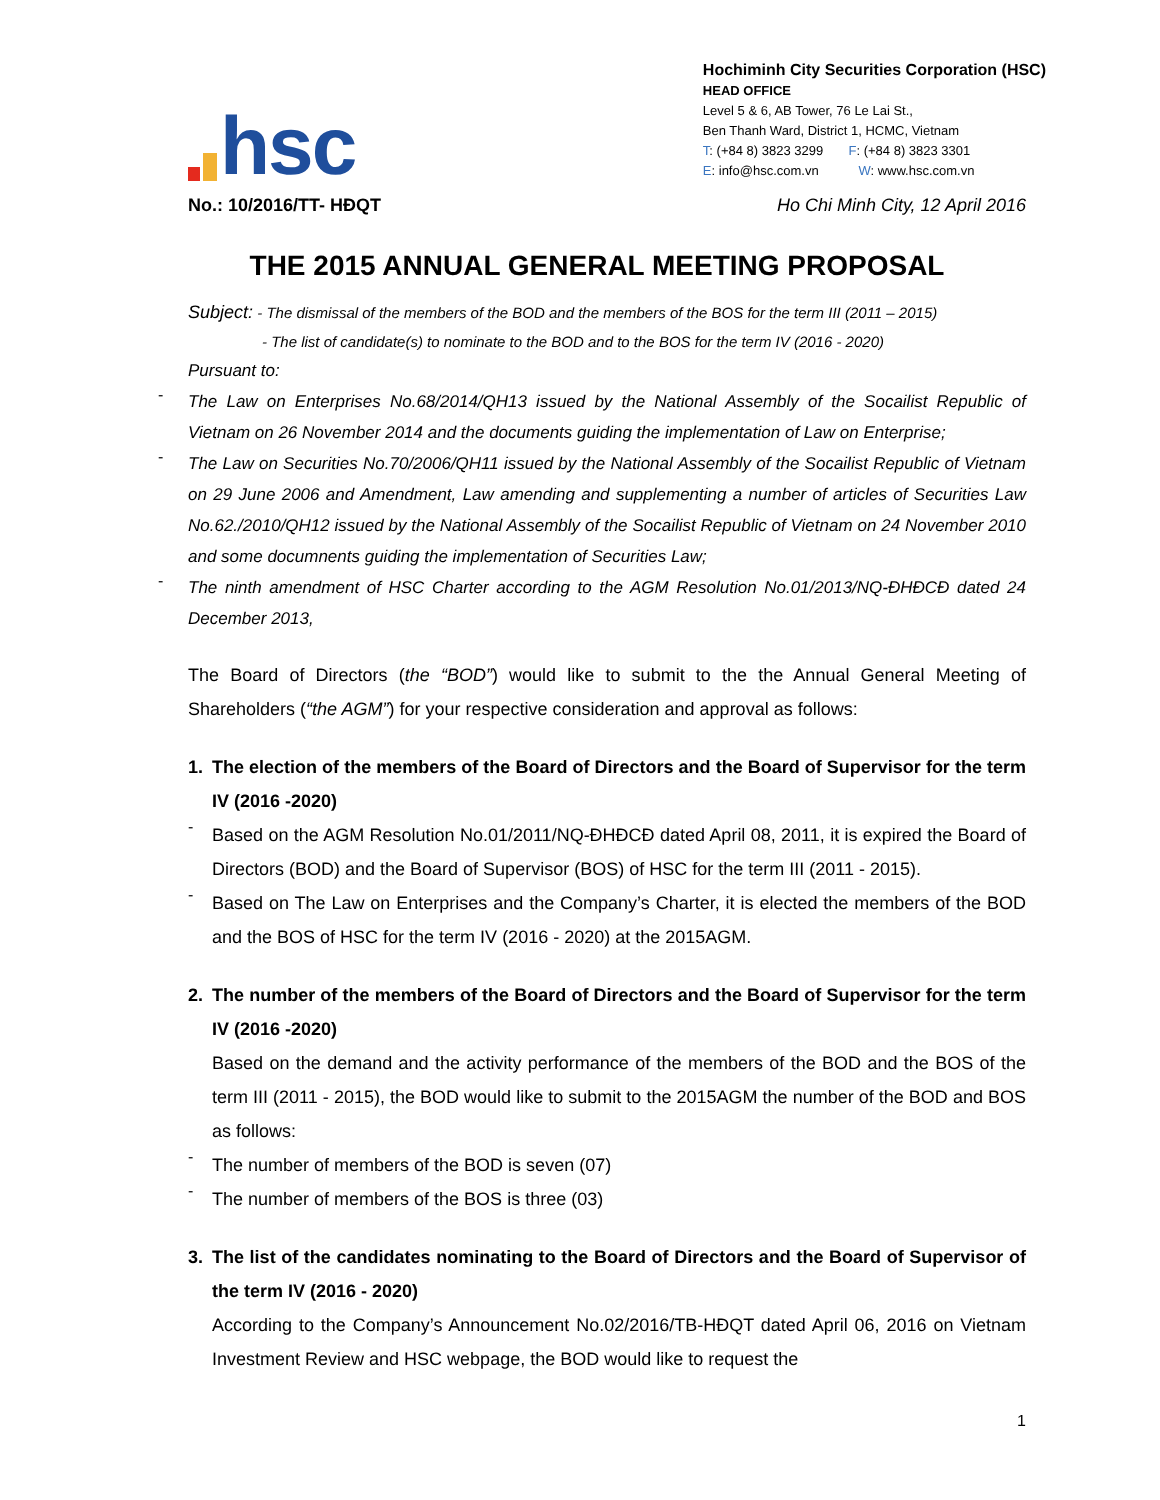hsc
Hochiminh City Securities Corporation (HSC)
HEAD OFFICE
Level 5 & 6, AB Tower, 76 Le Lai St.,
Ben Thanh Ward, District 1, HCMC, Vietnam
T: (+84 8) 3823 3299 F: (+84 8) 3823 3301
E: info@hsc.com.vn W: www.hsc.com.vn
No.: 10/2016/TT- HĐQT Ho Chi Minh City, 12 April 2016
THE 2015 ANNUAL GENERAL MEETING PROPOSAL
Subject: - The dismissal of the members of the BOD and the members of the BOS for the term III (2011 – 2015)
- The list of candidate(s) to nominate to the BOD and to the BOS for the term IV (2016 - 2020)
Pursuant to:
-
The Law on Enterprises No.68/2014/QH13 issued by the National Assembly of the Socailist Republic of Vietnam on 26 November 2014 and the documents guiding the implementation of Law on Enterprise;
-
The Law on Securities No.70/2006/QH11 issued by the National Assembly of the Socailist Republic of Vietnam on 29 June 2006 and Amendment, Law amending and supplementing a number of articles of Securities Law No.62./2010/QH12 issued by the National Assembly of the Socailist Republic of Vietnam on 24 November 2010 and some documnents guiding the implementation of Securities Law;
-
The ninth amendment of HSC Charter according to the AGM Resolution No.01/2013/NQ-ĐHĐCĐ dated 24 December 2013,
The Board of Directors (the “BOD”) would like to submit to the the Annual General Meeting of Shareholders (“the AGM”) for your respective consideration and approval as follows:
1.
The election of the members of the Board of Directors and the Board of Supervisor for the term IV (2016 -2020)
-
Based on the AGM Resolution No.01/2011/NQ-ĐHĐCĐ dated April 08, 2011, it is expired the Board of Directors (BOD) and the Board of Supervisor (BOS) of HSC for the term III (2011 - 2015).
-
Based on The Law on Enterprises and the Company’s Charter, it is elected the members of the BOD and the BOS of HSC for the term IV (2016 - 2020) at the 2015AGM.
2.
The number of the members of the Board of Directors and the Board of Supervisor for the term IV (2016 -2020)
Based on the demand and the activity performance of the members of the BOD and the BOS of the term III (2011 - 2015), the BOD would like to submit to the 2015AGM the number of the BOD and BOS as follows:
-
The number of members of the BOD is seven (07)
-
The number of members of the BOS is three (03)
3.
The list of the candidates nominating to the Board of Directors and the Board of Supervisor of the term IV (2016 - 2020)
According to the Company’s Announcement No.02/2016/TB-HĐQT dated April 06, 2016 on Vietnam Investment Review and HSC webpage, the BOD would like to request the
1